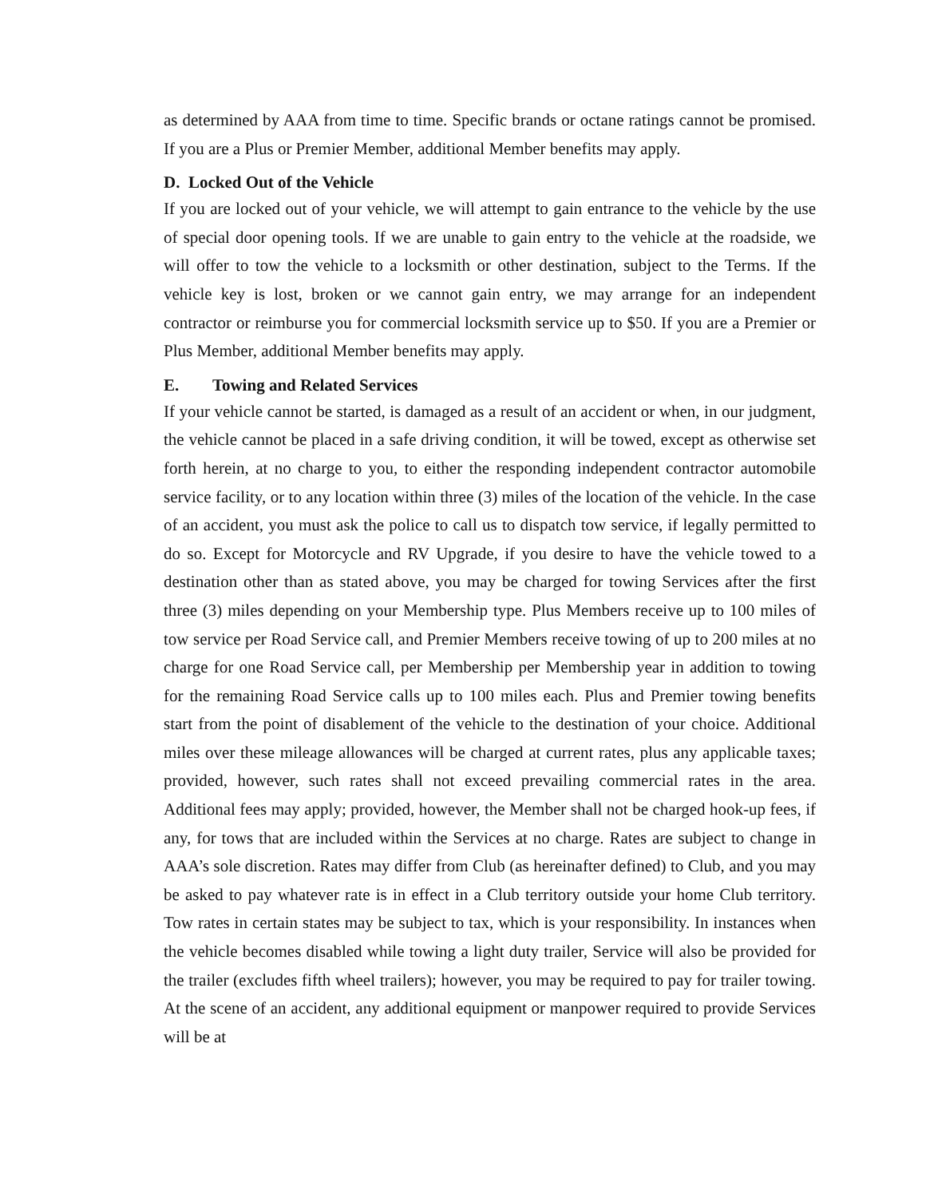as determined by AAA from time to time. Specific brands or octane ratings cannot be promised. If you are a Plus or Premier Member, additional Member benefits may apply.
D. Locked Out of the Vehicle
If you are locked out of your vehicle, we will attempt to gain entrance to the vehicle by the use of special door opening tools. If we are unable to gain entry to the vehicle at the roadside, we will offer to tow the vehicle to a locksmith or other destination, subject to the Terms. If the vehicle key is lost, broken or we cannot gain entry, we may arrange for an independent contractor or reimburse you for commercial locksmith service up to $50. If you are a Premier or Plus Member, additional Member benefits may apply.
E. Towing and Related Services
If your vehicle cannot be started, is damaged as a result of an accident or when, in our judgment, the vehicle cannot be placed in a safe driving condition, it will be towed, except as otherwise set forth herein, at no charge to you, to either the responding independent contractor automobile service facility, or to any location within three (3) miles of the location of the vehicle. In the case of an accident, you must ask the police to call us to dispatch tow service, if legally permitted to do so. Except for Motorcycle and RV Upgrade, if you desire to have the vehicle towed to a destination other than as stated above, you may be charged for towing Services after the first three (3) miles depending on your Membership type. Plus Members receive up to 100 miles of tow service per Road Service call, and Premier Members receive towing of up to 200 miles at no charge for one Road Service call, per Membership per Membership year in addition to towing for the remaining Road Service calls up to 100 miles each. Plus and Premier towing benefits start from the point of disablement of the vehicle to the destination of your choice. Additional miles over these mileage allowances will be charged at current rates, plus any applicable taxes; provided, however, such rates shall not exceed prevailing commercial rates in the area. Additional fees may apply; provided, however, the Member shall not be charged hook-up fees, if any, for tows that are included within the Services at no charge. Rates are subject to change in AAA’s sole discretion. Rates may differ from Club (as hereinafter defined) to Club, and you may be asked to pay whatever rate is in effect in a Club territory outside your home Club territory. Tow rates in certain states may be subject to tax, which is your responsibility. In instances when the vehicle becomes disabled while towing a light duty trailer, Service will also be provided for the trailer (excludes fifth wheel trailers); however, you may be required to pay for trailer towing. At the scene of an accident, any additional equipment or manpower required to provide Services will be at